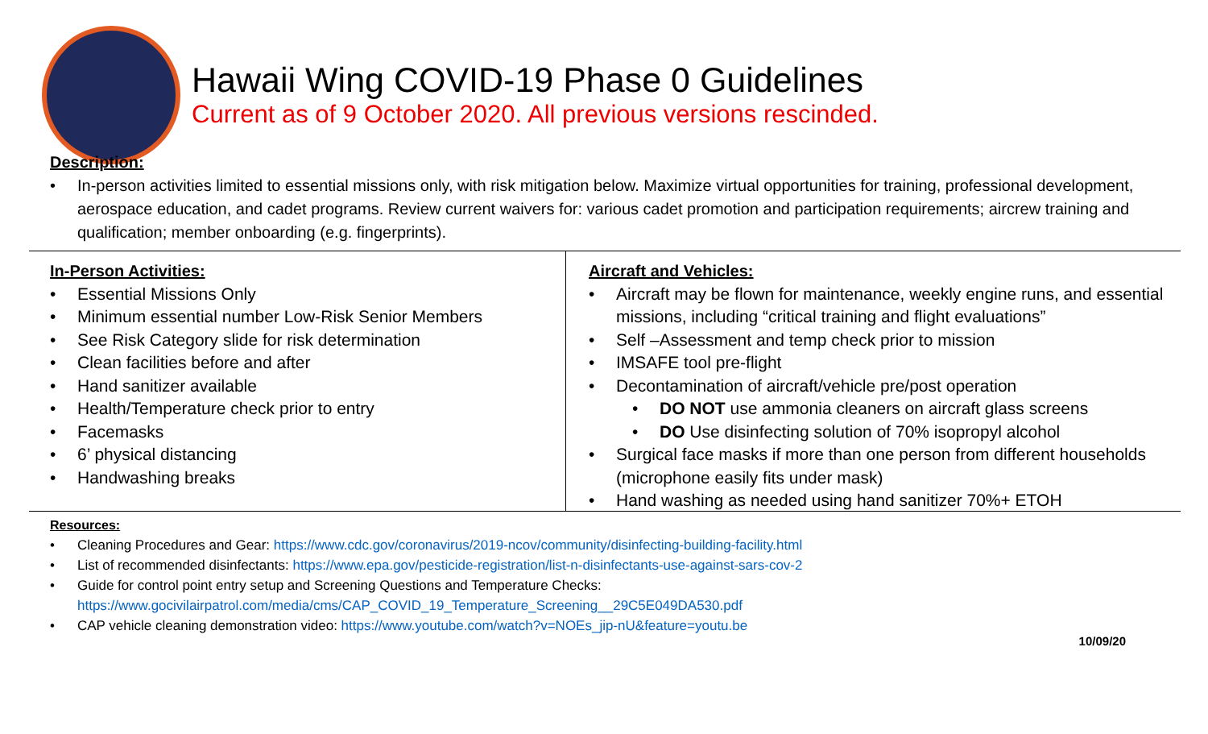Hawaii Wing COVID-19 Phase 0 Guidelines
Current as of 9 October 2020. All previous versions rescinded.
Description:
• In-person activities limited to essential missions only, with risk mitigation below. Maximize virtual opportunities for training, professional development, aerospace education, and cadet programs. Review current waivers for: various cadet promotion and participation requirements; aircrew training and qualification; member onboarding (e.g. fingerprints).
In-Person Activities:
• Essential Missions Only
• Minimum essential number Low-Risk Senior Members
• See Risk Category slide for risk determination
• Clean facilities before and after
• Hand sanitizer available
• Health/Temperature check prior to entry
• Facemasks
• 6’ physical distancing
• Handwashing breaks
Aircraft and Vehicles:
• Aircraft may be flown for maintenance, weekly engine runs, and essential missions, including “critical training and flight evaluations”
• Self –Assessment and temp check prior to mission
• IMSAFE tool pre-flight
• Decontamination of aircraft/vehicle pre/post operation
• DO NOT use ammonia cleaners on aircraft glass screens
• DO Use disinfecting solution of 70% isopropyl alcohol
• Surgical face masks if more than one person from different households (microphone easily fits under mask)
• Hand washing as needed using hand sanitizer 70%+ ETOH
Resources:
• Cleaning Procedures and Gear: https://www.cdc.gov/coronavirus/2019-ncov/community/disinfecting-building-facility.html
• List of recommended disinfectants: https://www.epa.gov/pesticide-registration/list-n-disinfectants-use-against-sars-cov-2
• Guide for control point entry setup and Screening Questions and Temperature Checks:
https://www.gocivilairpatrol.com/media/cms/CAP_COVID_19_Temperature_Screening__29C5E049DA530.pdf
• CAP vehicle cleaning demonstration video: https://www.youtube.com/watch?v=NOEs_jip-nU&feature=youtu.be
10/09/20